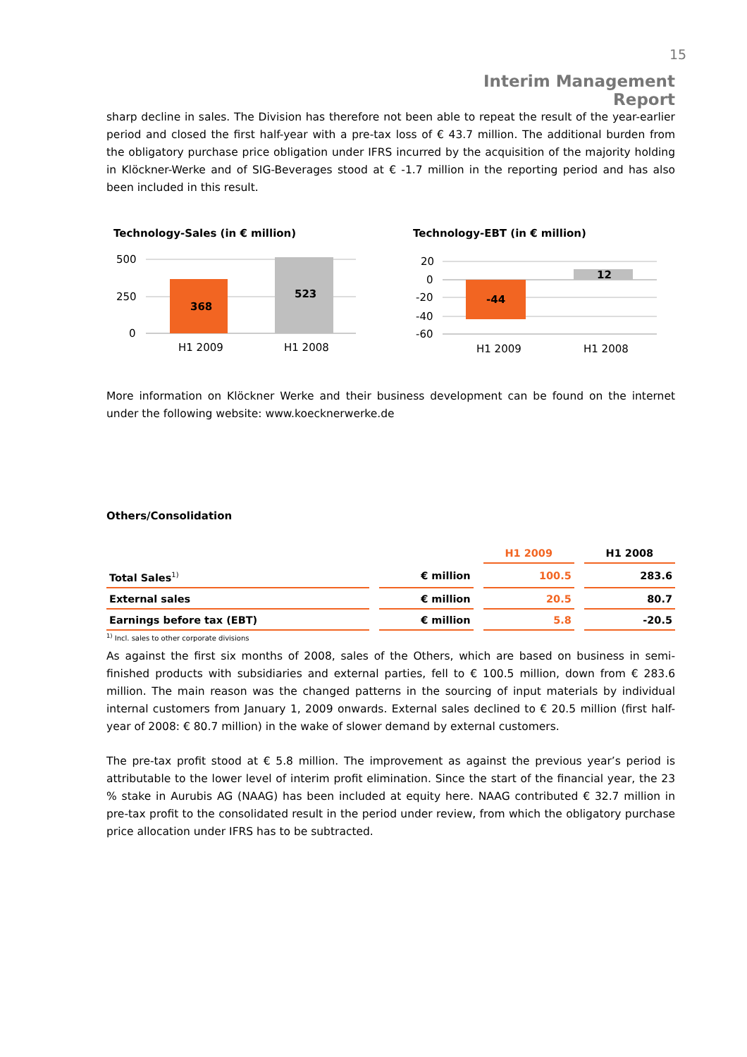15
Interim Management Report
sharp decline in sales. The Division has therefore not been able to repeat the result of the year-earlier period and closed the first half-year with a pre-tax loss of € 43.7 million. The additional burden from the obligatory purchase price obligation under IFRS incurred by the acquisition of the majority holding in Klöckner-Werke and of SIG-Beverages stood at € -1.7 million in the reporting period and has also been included in this result.
Technology-Sales (in € million)
500
250
0
368
523
H1 2009
H1 2008
Technology-EBT (in € million)
20
0
-20
-40
-60
-44
12
H1 2009
H1 2008
More information on Klöckner Werke and their business development can be found on the internet under the following website: www.koecknerwerke.de
Others/Consolidation
| | | H1 2009 | H1 2008 |
| --- | --- | --- | --- |
| Total Sales<sup>1)</sup> | € million | 100.5 | 283.6 |
| External sales | € million | 20.5 | 80.7 |
| Earnings before tax (EBT) | € million | 5.8 | -20.5 |
<sup>1)</sup> Incl. sales to other corporate divisions
As against the first six months of 2008, sales of the Others, which are based on business in semi-finished products with subsidiaries and external parties, fell to € 100.5 million, down from € 283.6 million. The main reason was the changed patterns in the sourcing of input materials by individual internal customers from January 1, 2009 onwards. External sales declined to € 20.5 million (first half-year of 2008: € 80.7 million) in the wake of slower demand by external customers.
The pre-tax profit stood at € 5.8 million. The improvement as against the previous year’s period is attributable to the lower level of interim profit elimination. Since the start of the financial year, the 23 % stake in Aurubis AG (NAAG) has been included at equity here. NAAG contributed € 32.7 million in pre-tax profit to the consolidated result in the period under review, from which the obligatory purchase price allocation under IFRS has to be subtracted.